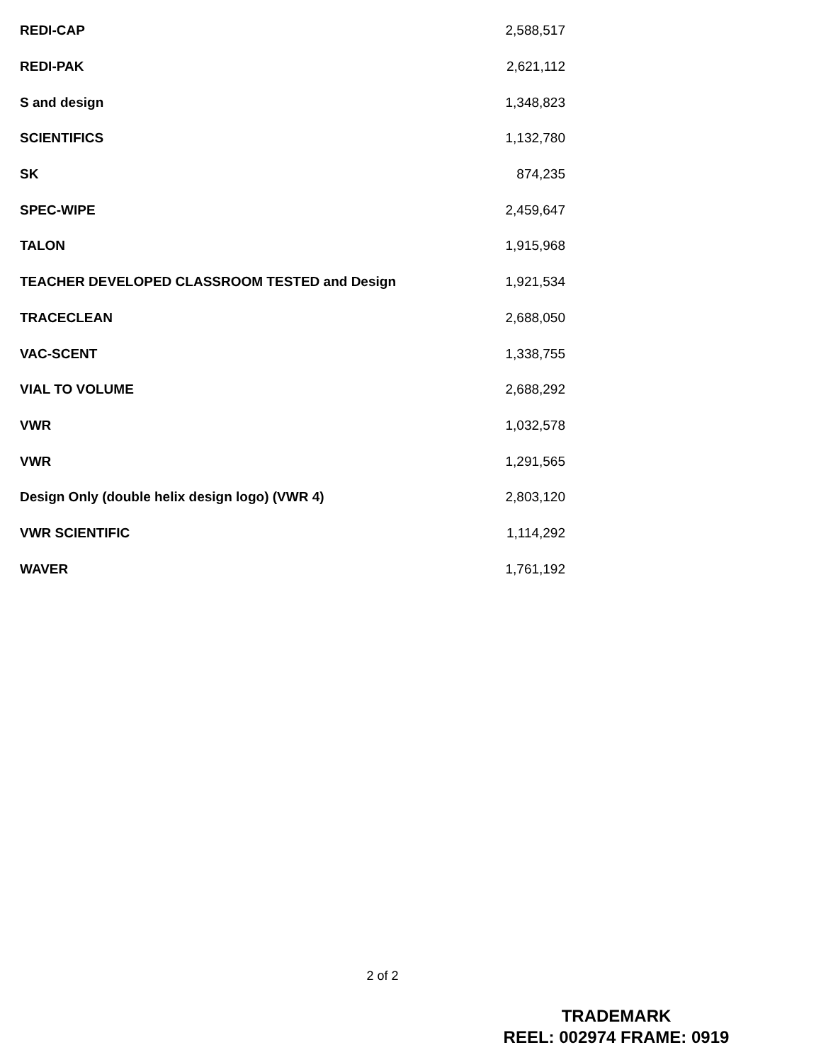| REDI-CAP | 2,588,517 |
| REDI-PAK | 2,621,112 |
| S and design | 1,348,823 |
| SCIENTIFICS | 1,132,780 |
| SK | 874,235 |
| SPEC-WIPE | 2,459,647 |
| TALON | 1,915,968 |
| TEACHER DEVELOPED CLASSROOM TESTED and Design | 1,921,534 |
| TRACECLEAN | 2,688,050 |
| VAC-SCENT | 1,338,755 |
| VIAL TO VOLUME | 2,688,292 |
| VWR | 1,032,578 |
| VWR | 1,291,565 |
| Design Only (double helix design logo) (VWR 4) | 2,803,120 |
| VWR SCIENTIFIC | 1,114,292 |
| WAVER | 1,761,192 |
2 of 2
TRADEMARK
REEL: 002974 FRAME: 0919